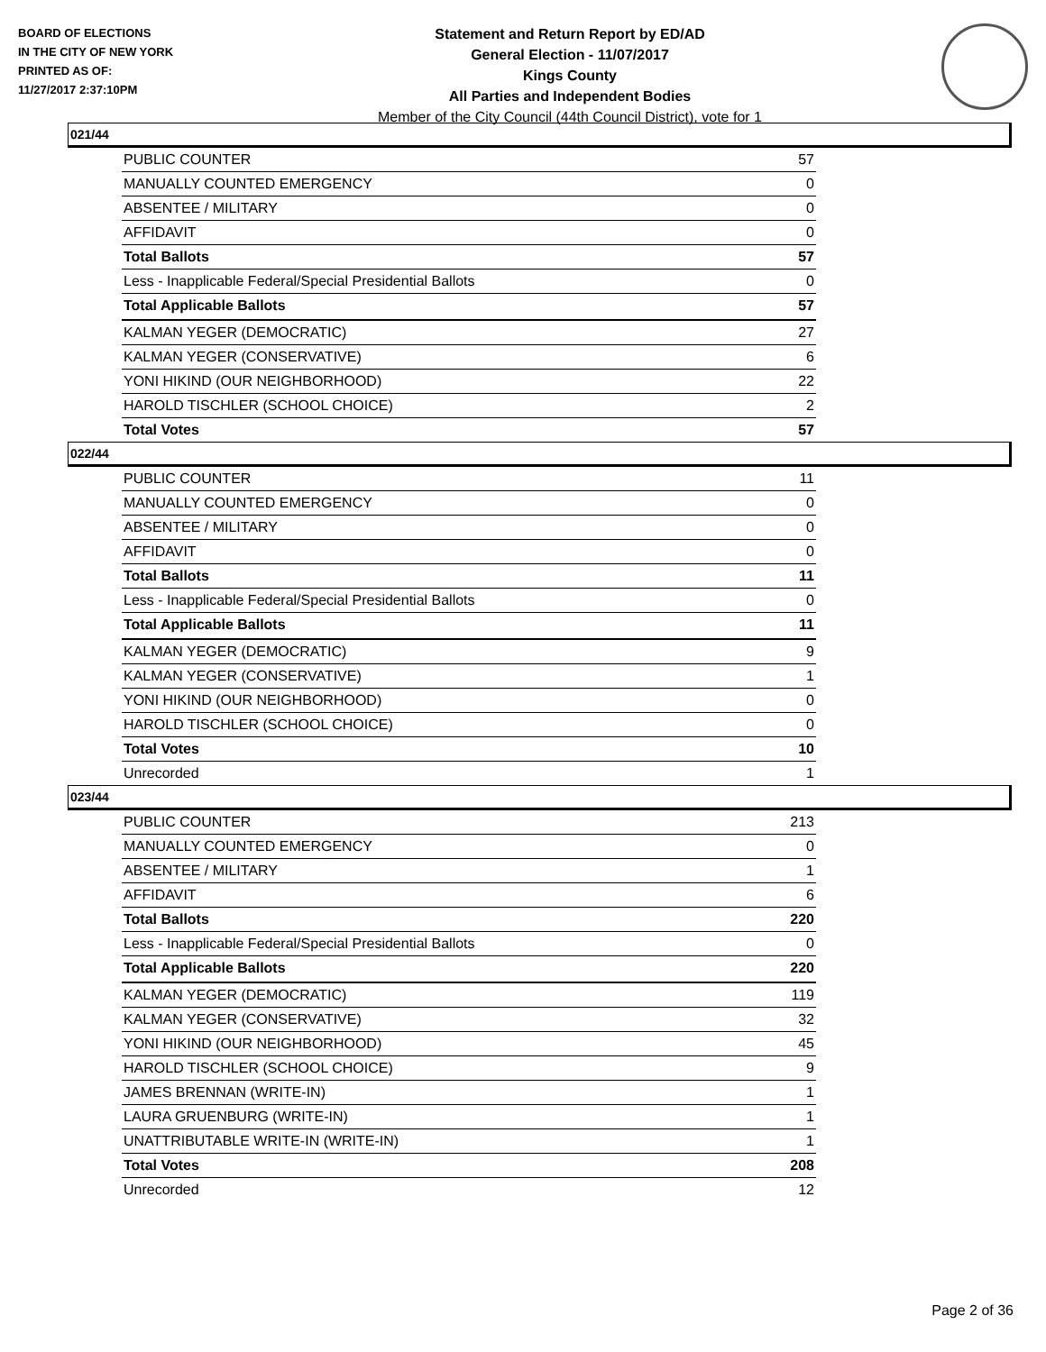BOARD OF ELECTIONS
IN THE CITY OF NEW YORK
PRINTED AS OF:
11/27/2017 2:37:10PM
Statement and Return Report by ED/AD
General Election - 11/07/2017
Kings County
All Parties and Independent Bodies
Member of the City Council (44th Council District), vote for 1
021/44
| PUBLIC COUNTER | 57 |
| MANUALLY COUNTED EMERGENCY | 0 |
| ABSENTEE / MILITARY | 0 |
| AFFIDAVIT | 0 |
| Total Ballots | 57 |
| Less - Inapplicable Federal/Special Presidential Ballots | 0 |
| Total Applicable Ballots | 57 |
| KALMAN YEGER (DEMOCRATIC) | 27 |
| KALMAN YEGER (CONSERVATIVE) | 6 |
| YONI HIKIND (OUR NEIGHBORHOOD) | 22 |
| HAROLD TISCHLER (SCHOOL CHOICE) | 2 |
| Total Votes | 57 |
022/44
| PUBLIC COUNTER | 11 |
| MANUALLY COUNTED EMERGENCY | 0 |
| ABSENTEE / MILITARY | 0 |
| AFFIDAVIT | 0 |
| Total Ballots | 11 |
| Less - Inapplicable Federal/Special Presidential Ballots | 0 |
| Total Applicable Ballots | 11 |
| KALMAN YEGER (DEMOCRATIC) | 9 |
| KALMAN YEGER (CONSERVATIVE) | 1 |
| YONI HIKIND (OUR NEIGHBORHOOD) | 0 |
| HAROLD TISCHLER (SCHOOL CHOICE) | 0 |
| Total Votes | 10 |
| Unrecorded | 1 |
023/44
| PUBLIC COUNTER | 213 |
| MANUALLY COUNTED EMERGENCY | 0 |
| ABSENTEE / MILITARY | 1 |
| AFFIDAVIT | 6 |
| Total Ballots | 220 |
| Less - Inapplicable Federal/Special Presidential Ballots | 0 |
| Total Applicable Ballots | 220 |
| KALMAN YEGER (DEMOCRATIC) | 119 |
| KALMAN YEGER (CONSERVATIVE) | 32 |
| YONI HIKIND (OUR NEIGHBORHOOD) | 45 |
| HAROLD TISCHLER (SCHOOL CHOICE) | 9 |
| JAMES BRENNAN (WRITE-IN) | 1 |
| LAURA GRUENBURG (WRITE-IN) | 1 |
| UNATTRIBUTABLE WRITE-IN (WRITE-IN) | 1 |
| Total Votes | 208 |
| Unrecorded | 12 |
Page 2 of 36